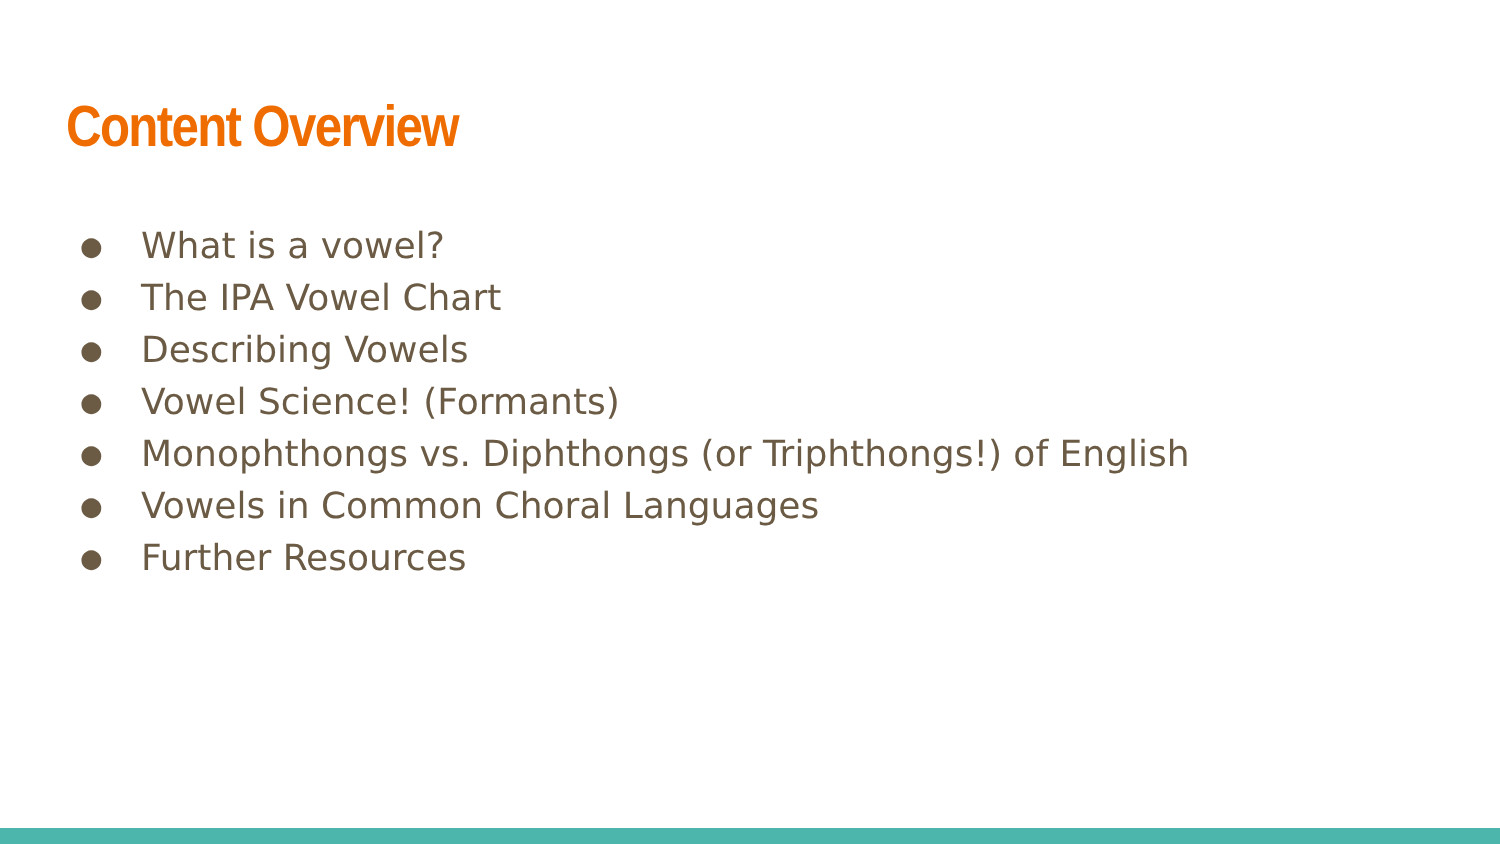Content Overview
● What is a vowel?
● The IPA Vowel Chart
● Describing Vowels
● Vowel Science! (Formants)
● Monophthongs vs. Diphthongs (or Triphthongs!) of English
● Vowels in Common Choral Languages
● Further Resources